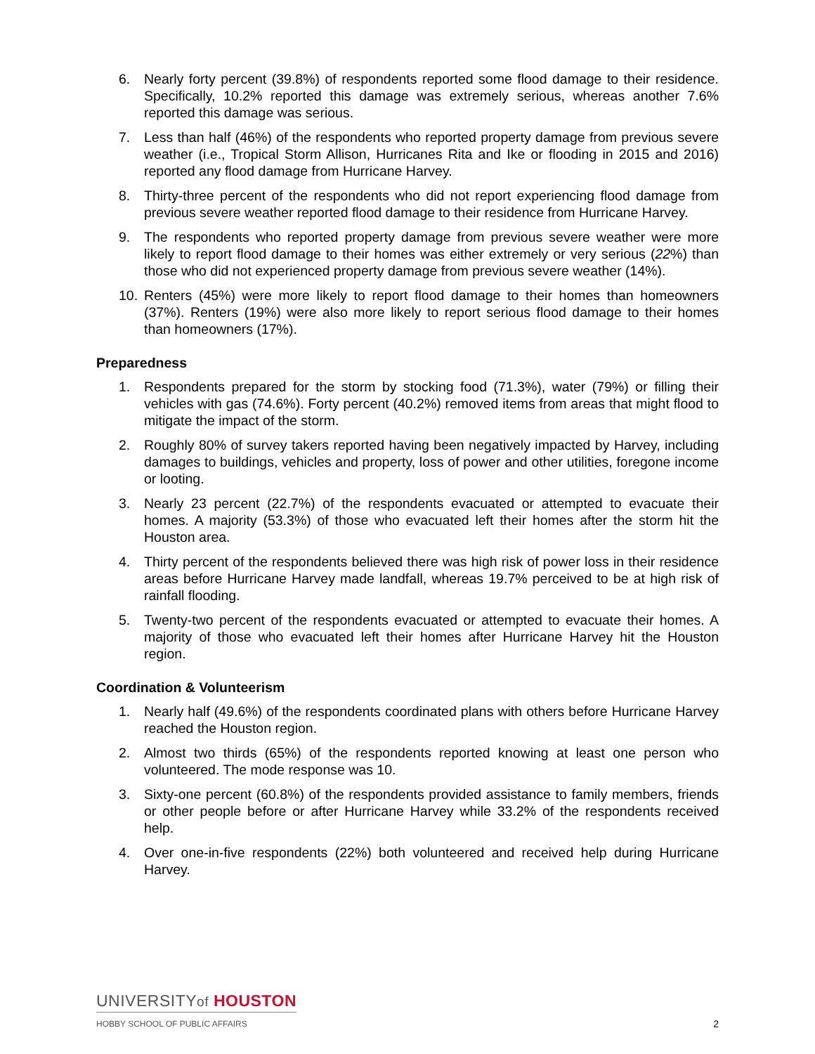6. Nearly forty percent (39.8%) of respondents reported some flood damage to their residence. Specifically, 10.2% reported this damage was extremely serious, whereas another 7.6% reported this damage was serious.
7. Less than half (46%) of the respondents who reported property damage from previous severe weather (i.e., Tropical Storm Allison, Hurricanes Rita and Ike or flooding in 2015 and 2016) reported any flood damage from Hurricane Harvey.
8. Thirty-three percent of the respondents who did not report experiencing flood damage from previous severe weather reported flood damage to their residence from Hurricane Harvey.
9. The respondents who reported property damage from previous severe weather were more likely to report flood damage to their homes was either extremely or very serious (22%) than those who did not experienced property damage from previous severe weather (14%).
10. Renters (45%) were more likely to report flood damage to their homes than homeowners (37%). Renters (19%) were also more likely to report serious flood damage to their homes than homeowners (17%).
Preparedness
1. Respondents prepared for the storm by stocking food (71.3%), water (79%) or filling their vehicles with gas (74.6%). Forty percent (40.2%) removed items from areas that might flood to mitigate the impact of the storm.
2. Roughly 80% of survey takers reported having been negatively impacted by Harvey, including damages to buildings, vehicles and property, loss of power and other utilities, foregone income or looting.
3. Nearly 23 percent (22.7%) of the respondents evacuated or attempted to evacuate their homes. A majority (53.3%) of those who evacuated left their homes after the storm hit the Houston area.
4. Thirty percent of the respondents believed there was high risk of power loss in their residence areas before Hurricane Harvey made landfall, whereas 19.7% perceived to be at high risk of rainfall flooding.
5. Twenty-two percent of the respondents evacuated or attempted to evacuate their homes. A majority of those who evacuated left their homes after Hurricane Harvey hit the Houston region.
Coordination & Volunteerism
1. Nearly half (49.6%) of the respondents coordinated plans with others before Hurricane Harvey reached the Houston region.
2. Almost two thirds (65%) of the respondents reported knowing at least one person who volunteered. The mode response was 10.
3. Sixty-one percent (60.8%) of the respondents provided assistance to family members, friends or other people before or after Hurricane Harvey while 33.2% of the respondents received help.
4. Over one-in-five respondents (22%) both volunteered and received help during Hurricane Harvey.
UNIVERSITYof HOUSTON
HOBBY SCHOOL OF PUBLIC AFFAIRS
2